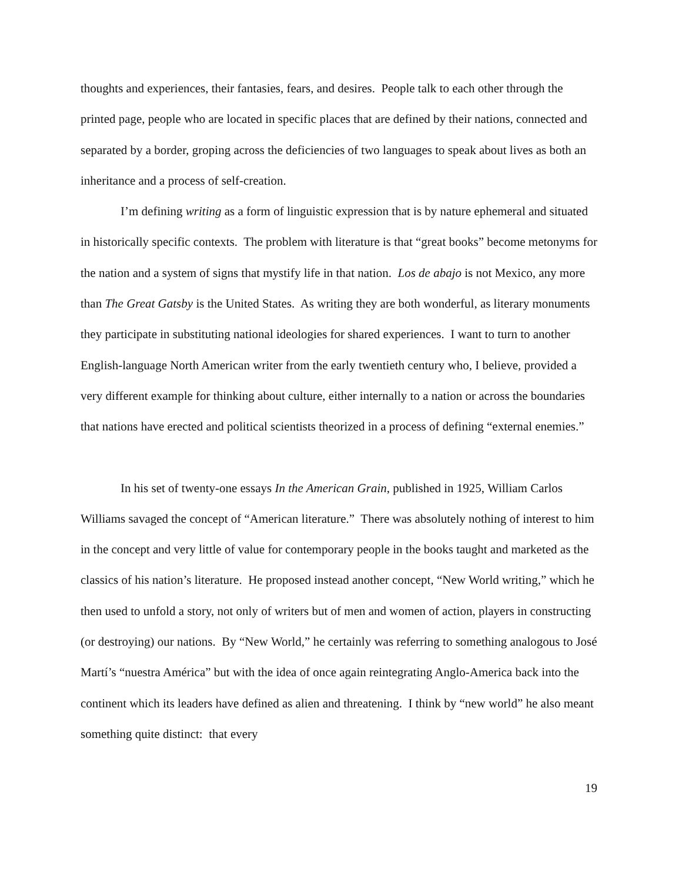thoughts and experiences, their fantasies, fears, and desires. People talk to each other through the printed page, people who are located in specific places that are defined by their nations, connected and separated by a border, groping across the deficiencies of two languages to speak about lives as both an inheritance and a process of self-creation.
I’m defining writing as a form of linguistic expression that is by nature ephemeral and situated in historically specific contexts. The problem with literature is that “great books” become metonyms for the nation and a system of signs that mystify life in that nation. Los de abajo is not Mexico, any more than The Great Gatsby is the United States. As writing they are both wonderful, as literary monuments they participate in substituting national ideologies for shared experiences. I want to turn to another English-language North American writer from the early twentieth century who, I believe, provided a very different example for thinking about culture, either internally to a nation or across the boundaries that nations have erected and political scientists theorized in a process of defining “external enemies.”
In his set of twenty-one essays In the American Grain, published in 1925, William Carlos Williams savaged the concept of “American literature.” There was absolutely nothing of interest to him in the concept and very little of value for contemporary people in the books taught and marketed as the classics of his nation’s literature. He proposed instead another concept, “New World writing,” which he then used to unfold a story, not only of writers but of men and women of action, players in constructing (or destroying) our nations. By “New World,” he certainly was referring to something analogous to José Martí’s “nuestra América” but with the idea of once again reintegrating Anglo-America back into the continent which its leaders have defined as alien and threatening. I think by “new world” he also meant something quite distinct: that every
19